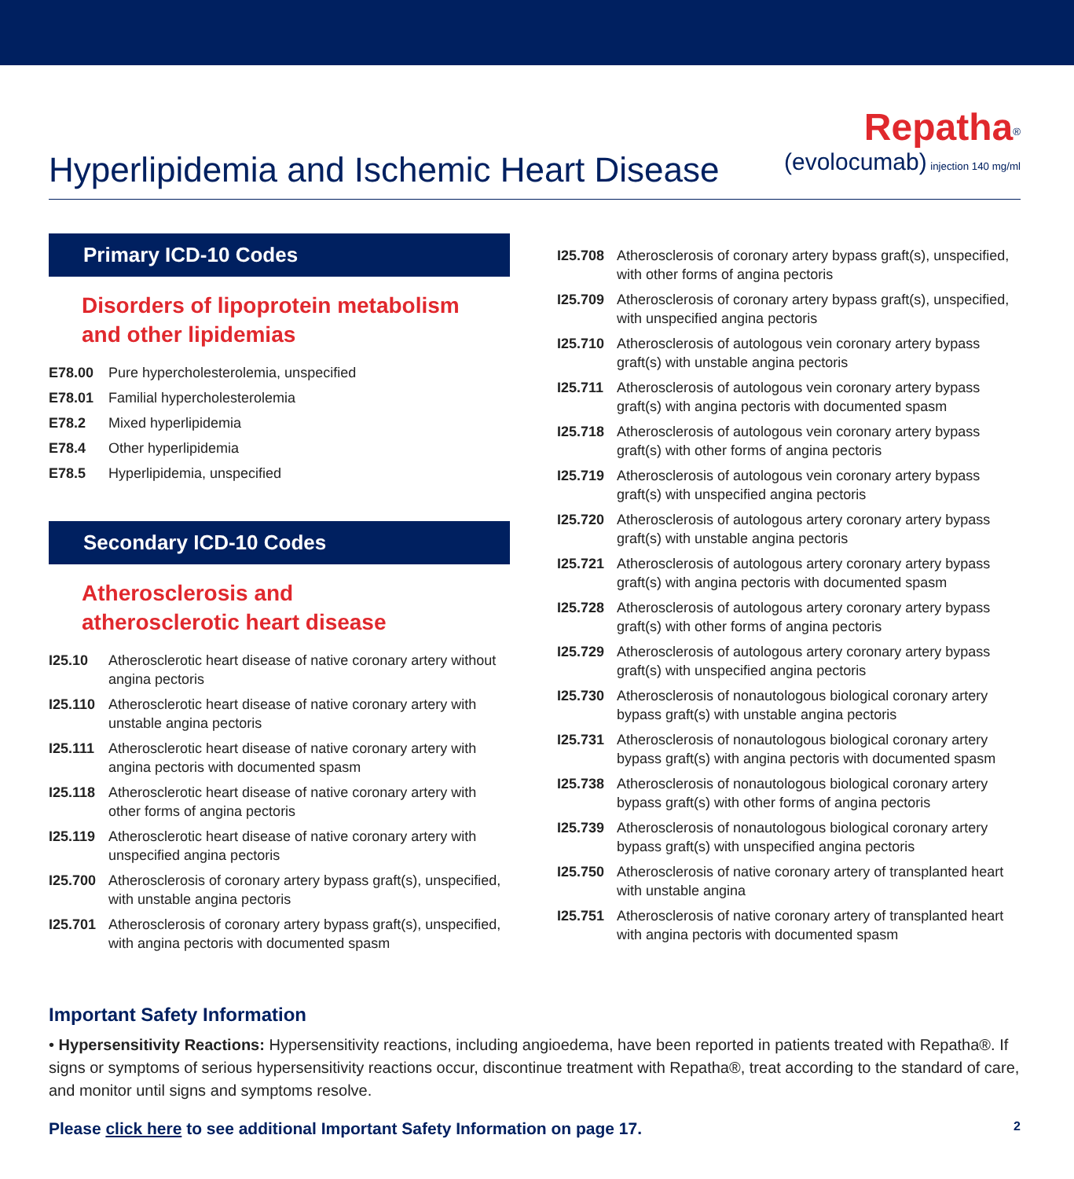Hyperlipidemia and Ischemic Heart Disease
Repatha<sup>®</sup>
(evolocumab) injection 140 mg/ml
Primary ICD-10 Codes
Disorders of lipoprotein metabolism
and other lipidemias
| E78.00 | Pure hypercholesterolemia, unspecified |
| E78.01 | Familial hypercholesterolemia |
| E78.2 | Mixed hyperlipidemia |
| E78.4 | Other hyperlipidemia |
| E78.5 | Hyperlipidemia, unspecified |
Secondary ICD-10 Codes
Atherosclerosis and
atherosclerotic heart disease
| I25.10 | Atherosclerotic heart disease of native coronary artery without angina pectoris |
| I25.110 | Atherosclerotic heart disease of native coronary artery with unstable angina pectoris |
| I25.111 | Atherosclerotic heart disease of native coronary artery with angina pectoris with documented spasm |
| I25.118 | Atherosclerotic heart disease of native coronary artery with other forms of angina pectoris |
| I25.119 | Atherosclerotic heart disease of native coronary artery with unspecified angina pectoris |
| I25.700 | Atherosclerosis of coronary artery bypass graft(s), unspecified, with unstable angina pectoris |
| I25.701 | Atherosclerosis of coronary artery bypass graft(s), unspecified, with angina pectoris with documented spasm |
| I25.708 | Atherosclerosis of coronary artery bypass graft(s), unspecified, with other forms of angina pectoris |
| I25.709 | Atherosclerosis of coronary artery bypass graft(s), unspecified, with unspecified angina pectoris |
| I25.710 | Atherosclerosis of autologous vein coronary artery bypass graft(s) with unstable angina pectoris |
| I25.711 | Atherosclerosis of autologous vein coronary artery bypass graft(s) with angina pectoris with documented spasm |
| I25.718 | Atherosclerosis of autologous vein coronary artery bypass graft(s) with other forms of angina pectoris |
| I25.719 | Atherosclerosis of autologous vein coronary artery bypass graft(s) with unspecified angina pectoris |
| I25.720 | Atherosclerosis of autologous artery coronary artery bypass graft(s) with unstable angina pectoris |
| I25.721 | Atherosclerosis of autologous artery coronary artery bypass graft(s) with angina pectoris with documented spasm |
| I25.728 | Atherosclerosis of autologous artery coronary artery bypass graft(s) with other forms of angina pectoris |
| I25.729 | Atherosclerosis of autologous artery coronary artery bypass graft(s) with unspecified angina pectoris |
| I25.730 | Atherosclerosis of nonautologous biological coronary artery bypass graft(s) with unstable angina pectoris |
| I25.731 | Atherosclerosis of nonautologous biological coronary artery bypass graft(s) with angina pectoris with documented spasm |
| I25.738 | Atherosclerosis of nonautologous biological coronary artery bypass graft(s) with other forms of angina pectoris |
| I25.739 | Atherosclerosis of nonautologous biological coronary artery bypass graft(s) with unspecified angina pectoris |
| I25.750 | Atherosclerosis of native coronary artery of transplanted heart with unstable angina |
| I25.751 | Atherosclerosis of native coronary artery of transplanted heart with angina pectoris with documented spasm |
Important Safety Information
• Hypersensitivity Reactions: Hypersensitivity reactions, including angioedema, have been reported in patients treated with Repatha®. If signs or symptoms of serious hypersensitivity reactions occur, discontinue treatment with Repatha®, treat according to the standard of care, and monitor until signs and symptoms resolve.
Please click here to see additional Important Safety Information on page 17. 2